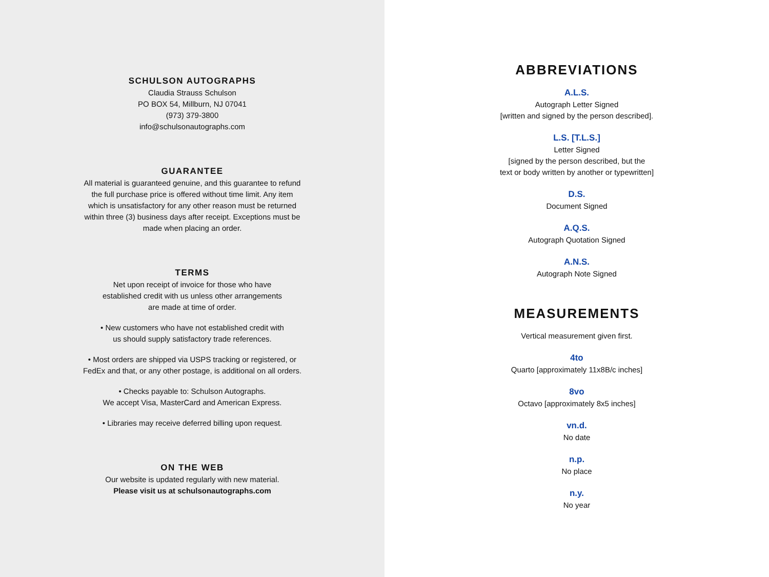SCHULSON AUTOGRAPHS
Claudia Strauss Schulson
PO BOX 54, Millburn, NJ 07041
(973) 379-3800
info@schulsonautographs.com
GUARANTEE
All material is guaranteed genuine, and this guarantee to refund
the full purchase price is offered without time limit. Any item
which is unsatisfactory for any other reason must be returned
within three (3) business days after receipt. Exceptions must be
made when placing an order.
TERMS
Net upon receipt of invoice for those who have
established credit with us unless other arrangements
are made at time of order.
• New customers who have not established credit with
us should supply satisfactory trade references.
• Most orders are shipped via USPS tracking or registered, or
FedEx and that, or any other postage, is additional on all orders.
• Checks payable to: Schulson Autographs.
We accept Visa, MasterCard and American Express.
• Libraries may receive deferred billing upon request.
ON THE WEB
Our website is updated regularly with new material.
Please visit us at schulsonautographs.com
ABBREVIATIONS
A.L.S.
Autograph Letter Signed
[written and signed by the person described].
L.S. [T.L.S.]
Letter Signed
[signed by the person described, but the
text or body written by another or typewritten]
D.S.
Document Signed
A.Q.S.
Autograph Quotation Signed
A.N.S.
Autograph Note Signed
MEASUREMENTS
Vertical measurement given first.
4to
Quarto [approximately 11x8B/c inches]
8vo
Octavo [approximately 8x5 inches]
vn.d.
No date
n.p.
No place
n.y.
No year